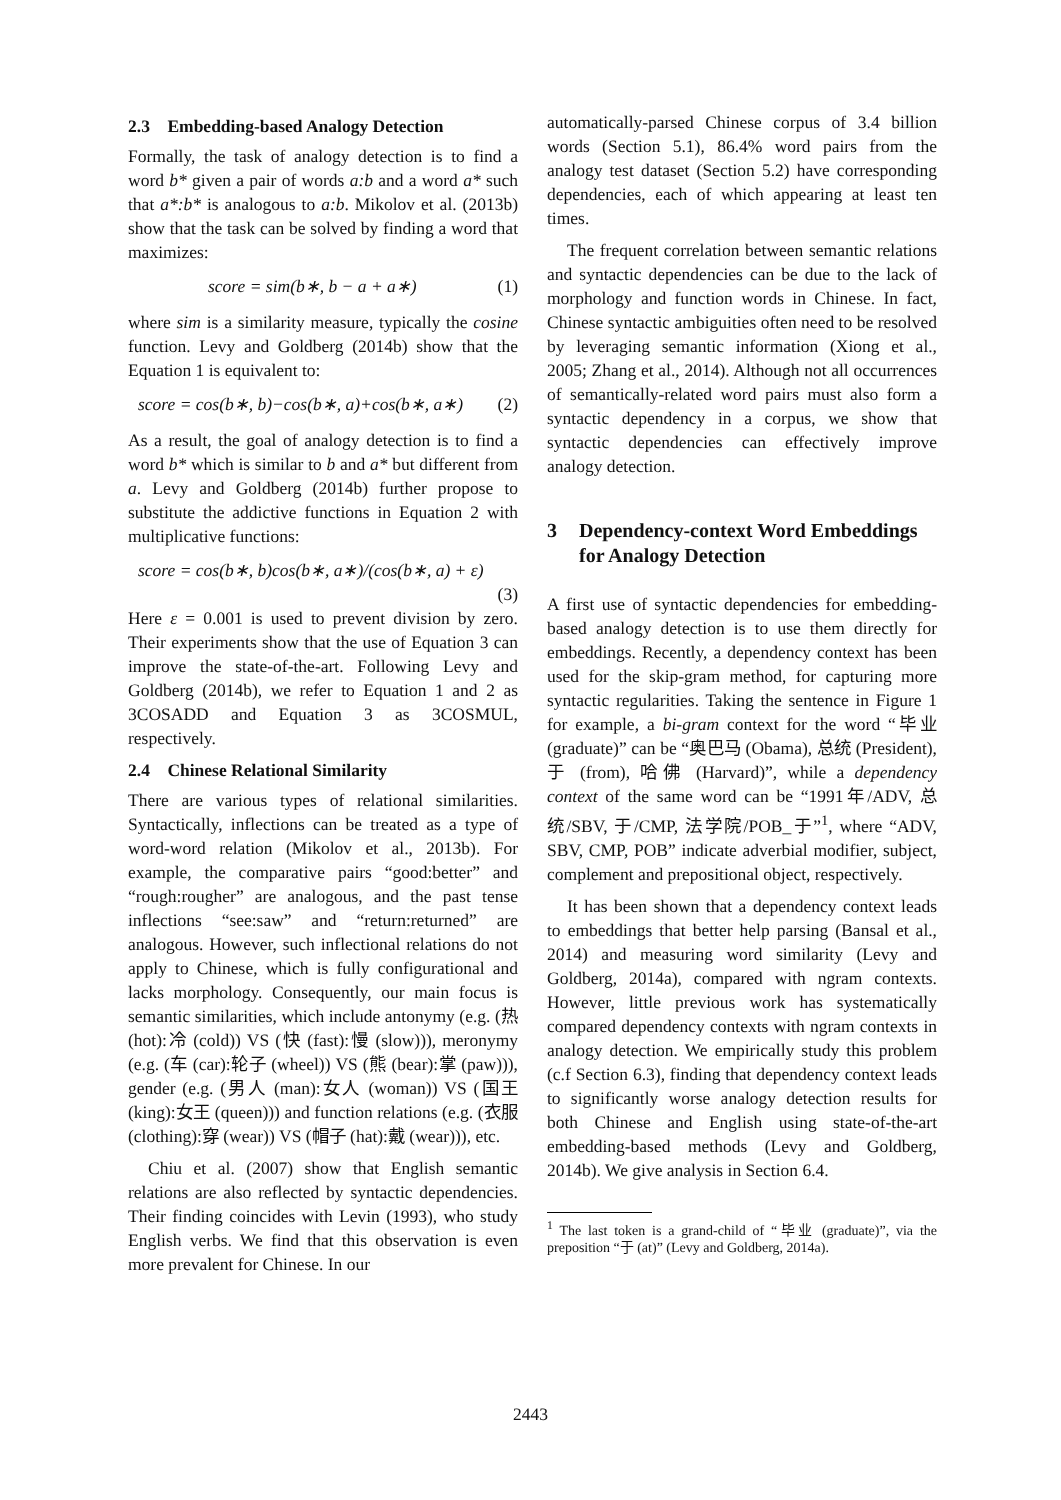2.3 Embedding-based Analogy Detection
Formally, the task of analogy detection is to find a word b* given a pair of words a:b and a word a* such that a*:b* is analogous to a:b. Mikolov et al. (2013b) show that the task can be solved by finding a word that maximizes:
score = sim(b∗, b − a + a∗) (1)
where sim is a similarity measure, typically the cosine function. Levy and Goldberg (2014b) show that the Equation 1 is equivalent to:
score = cos(b∗, b)−cos(b∗, a)+cos(b∗, a∗) (2)
As a result, the goal of analogy detection is to find a word b* which is similar to b and a* but different from a. Levy and Goldberg (2014b) further propose to substitute the addictive functions in Equation 2 with multiplicative functions:
score = cos(b∗, b)cos(b∗, a∗)/(cos(b∗, a) + ε)
(3)
Here ε = 0.001 is used to prevent division by zero. Their experiments show that the use of Equation 3 can improve the state-of-the-art. Following Levy and Goldberg (2014b), we refer to Equation 1 and 2 as 3COSADD and Equation 3 as 3COSMUL, respectively.
2.4 Chinese Relational Similarity
There are various types of relational similarities. Syntactically, inflections can be treated as a type of word-word relation (Mikolov et al., 2013b). For example, the comparative pairs “good:better” and “rough:rougher” are analogous, and the past tense inflections “see:saw” and “return:returned” are analogous. However, such inflectional relations do not apply to Chinese, which is fully configurational and lacks morphology. Consequently, our main focus is semantic similarities, which include antonymy (e.g. (热 (hot):冷 (cold)) VS (快 (fast):慢 (slow))), meronymy (e.g. (车 (car):轮子 (wheel)) VS (熊 (bear):掌 (paw))), gender (e.g. (男人 (man):女人 (woman)) VS (国王 (king):女王 (queen))) and function relations (e.g. (衣服 (clothing):穿 (wear)) VS (帽子 (hat):戴 (wear))), etc.
Chiu et al. (2007) show that English semantic relations are also reflected by syntactic dependencies. Their finding coincides with Levin (1993), who study English verbs. We find that this observation is even more prevalent for Chinese. In our
automatically-parsed Chinese corpus of 3.4 billion words (Section 5.1), 86.4% word pairs from the analogy test dataset (Section 5.2) have corresponding dependencies, each of which appearing at least ten times.
The frequent correlation between semantic relations and syntactic dependencies can be due to the lack of morphology and function words in Chinese. In fact, Chinese syntactic ambiguities often need to be resolved by leveraging semantic information (Xiong et al., 2005; Zhang et al., 2014). Although not all occurrences of semantically-related word pairs must also form a syntactic dependency in a corpus, we show that syntactic dependencies can effectively improve analogy detection.
3 Dependency-context Word Embeddings for Analogy Detection
A first use of syntactic dependencies for embedding-based analogy detection is to use them directly for embeddings. Recently, a dependency context has been used for the skip-gram method, for capturing more syntactic regularities. Taking the sentence in Figure 1 for example, a bi-gram context for the word “毕业 (graduate)” can be “奥巴马 (Obama), 总统 (President), 于 (from), 哈佛 (Harvard)”, while a dependency context of the same word can be “1991年/ADV, 总统/SBV, 于/CMP, 法学院/POB_于”<sup>1</sup>, where “ADV, SBV, CMP, POB” indicate adverbial modifier, subject, complement and prepositional object, respectively.
It has been shown that a dependency context leads to embeddings that better help parsing (Bansal et al., 2014) and measuring word similarity (Levy and Goldberg, 2014a), compared with ngram contexts. However, little previous work has systematically compared dependency contexts with ngram contexts in analogy detection. We empirically study this problem (c.f Section 6.3), finding that dependency context leads to significantly worse analogy detection results for both Chinese and English using state-of-the-art embedding-based methods (Levy and Goldberg, 2014b). We give analysis in Section 6.4.
<sup>1</sup> The last token is a grand-child of “毕业 (graduate)”, via the preposition “于 (at)” (Levy and Goldberg, 2014a).
2443